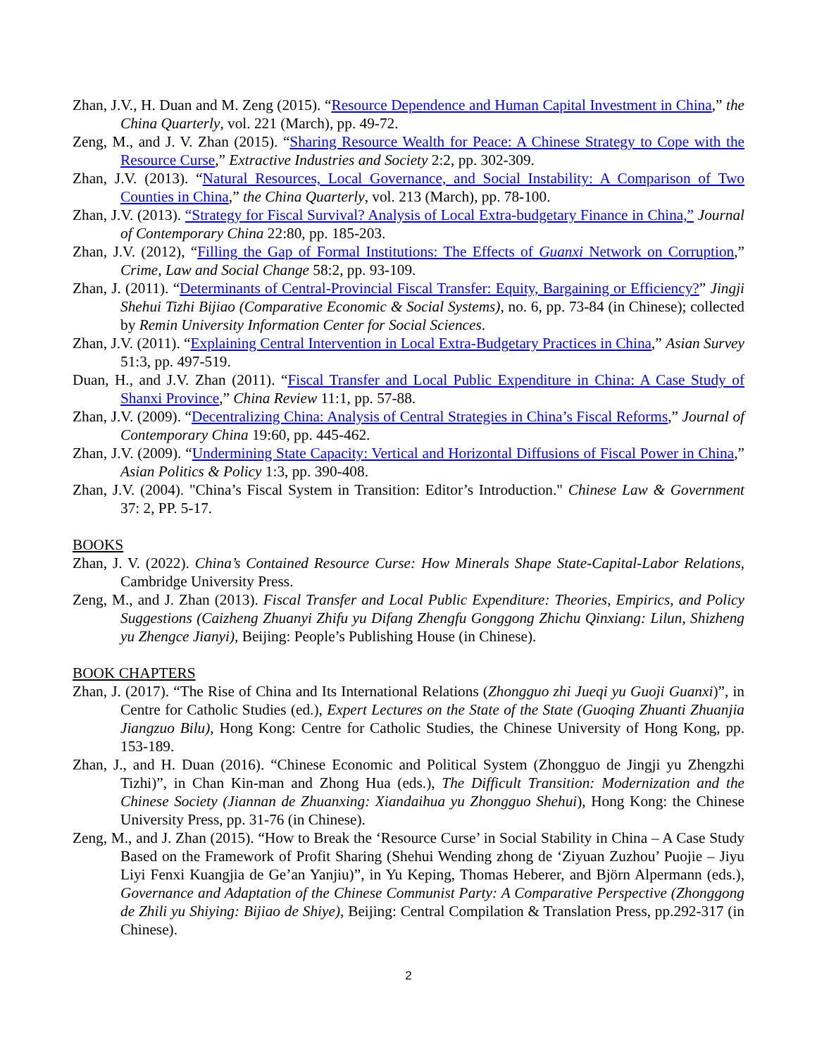Zhan, J.V., H. Duan and M. Zeng (2015). “Resource Dependence and Human Capital Investment in China,” the China Quarterly, vol. 221 (March), pp. 49-72.
Zeng, M., and J. V. Zhan (2015). “Sharing Resource Wealth for Peace: A Chinese Strategy to Cope with the Resource Curse,” Extractive Industries and Society 2:2, pp. 302-309.
Zhan, J.V. (2013). “Natural Resources, Local Governance, and Social Instability: A Comparison of Two Counties in China,” the China Quarterly, vol. 213 (March), pp. 78-100.
Zhan, J.V. (2013). “Strategy for Fiscal Survival? Analysis of Local Extra-budgetary Finance in China,” Journal of Contemporary China 22:80, pp. 185-203.
Zhan, J.V. (2012), “Filling the Gap of Formal Institutions: The Effects of Guanxi Network on Corruption,” Crime, Law and Social Change 58:2, pp. 93-109.
Zhan, J. (2011). “Determinants of Central-Provincial Fiscal Transfer: Equity, Bargaining or Efficiency?” Jingji Shehui Tizhi Bijiao (Comparative Economic & Social Systems), no. 6, pp. 73-84 (in Chinese); collected by Remin University Information Center for Social Sciences.
Zhan, J.V. (2011). “Explaining Central Intervention in Local Extra-Budgetary Practices in China,” Asian Survey 51:3, pp. 497-519.
Duan, H., and J.V. Zhan (2011). “Fiscal Transfer and Local Public Expenditure in China: A Case Study of Shanxi Province,” China Review 11:1, pp. 57-88.
Zhan, J.V. (2009). “Decentralizing China: Analysis of Central Strategies in China’s Fiscal Reforms,” Journal of Contemporary China 19:60, pp. 445-462.
Zhan, J.V. (2009). “Undermining State Capacity: Vertical and Horizontal Diffusions of Fiscal Power in China,” Asian Politics & Policy 1:3, pp. 390-408.
Zhan, J.V. (2004). "China’s Fiscal System in Transition: Editor’s Introduction." Chinese Law & Government 37: 2, PP. 5-17.
BOOKS
Zhan, J. V. (2022). China’s Contained Resource Curse: How Minerals Shape State-Capital-Labor Relations, Cambridge University Press.
Zeng, M., and J. Zhan (2013). Fiscal Transfer and Local Public Expenditure: Theories, Empirics, and Policy Suggestions (Caizheng Zhuanyi Zhifu yu Difang Zhengfu Gonggong Zhichu Qinxiang: Lilun, Shizheng yu Zhengce Jianyi), Beijing: People’s Publishing House (in Chinese).
BOOK CHAPTERS
Zhan, J. (2017). “The Rise of China and Its International Relations (Zhongguo zhi Jueqi yu Guoji Guanxi)”, in Centre for Catholic Studies (ed.), Expert Lectures on the State of the State (Guoqing Zhuanti Zhuanjia Jiangzuo Bilu), Hong Kong: Centre for Catholic Studies, the Chinese University of Hong Kong, pp. 153-189.
Zhan, J., and H. Duan (2016). “Chinese Economic and Political System (Zhongguo de Jingji yu Zhengzhi Tizhi)”, in Chan Kin-man and Zhong Hua (eds.), The Difficult Transition: Modernization and the Chinese Society (Jiannan de Zhuanxing: Xiandaihua yu Zhongguo Shehui), Hong Kong: the Chinese University Press, pp. 31-76 (in Chinese).
Zeng, M., and J. Zhan (2015). “How to Break the ‘Resource Curse’ in Social Stability in China – A Case Study Based on the Framework of Profit Sharing (Shehui Wending zhong de ‘Ziyuan Zuzhou’ Puojie – Jiyu Liyi Fenxi Kuangjia de Ge’an Yanjiu)”, in Yu Keping, Thomas Heberer, and Björn Alpermann (eds.), Governance and Adaptation of the Chinese Communist Party: A Comparative Perspective (Zhonggong de Zhili yu Shiying: Bijiao de Shiye), Beijing: Central Compilation & Translation Press, pp.292-317 (in Chinese).
2